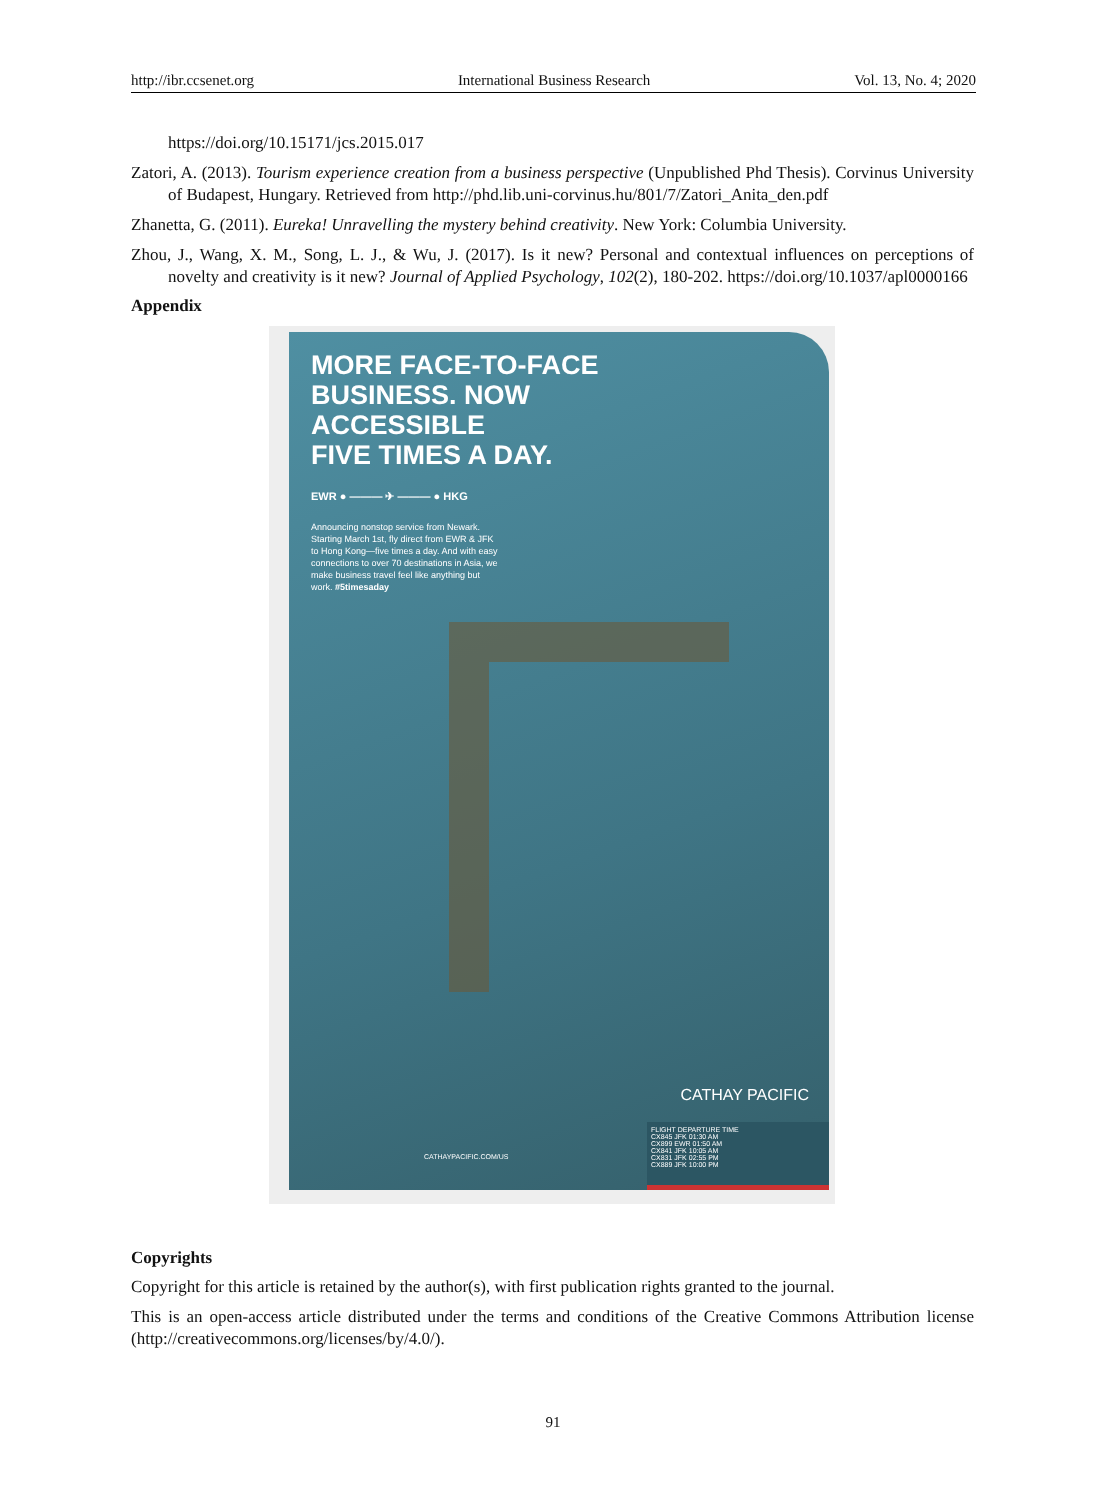http://ibr.ccsenet.org International Business Research Vol. 13, No. 4; 2020
https://doi.org/10.15171/jcs.2015.017
Zatori, A. (2013). Tourism experience creation from a business perspective (Unpublished Phd Thesis). Corvinus University of Budapest, Hungary. Retrieved from http://phd.lib.uni-corvinus.hu/801/7/Zatori_Anita_den.pdf
Zhanetta, G. (2011). Eureka! Unravelling the mystery behind creativity. New York: Columbia University.
Zhou, J., Wang, X. M., Song, L. J., & Wu, J. (2017). Is it new? Personal and contextual influences on perceptions of novelty and creativity is it new? Journal of Applied Psychology, 102(2), 180-202. https://doi.org/10.1037/apl0000166
Appendix
MORE FACE-TO-FACE
BUSINESS. NOW
ACCESSIBLE
FIVE TIMES A DAY.
EWR ● ——— ✈ ——— ● HKG
Announcing nonstop service from Newark. Starting March 1st, fly direct from EWR & JFK to Hong Kong—five times a day. And with easy connections to over 70 destinations in Asia, we make business travel feel like anything but work. #5timesaday
CATHAY PACIFIC
CATHAYPACIFIC.COM/US
FLIGHT DEPARTURE TIME
CX845 JFK 01:30 AM
CX899 EWR 01:50 AM
CX841 JFK 10:05 AM
CX831 JFK 02:55 PM
CX889 JFK 10:00 PM
Copyrights
Copyright for this article is retained by the author(s), with first publication rights granted to the journal.
This is an open-access article distributed under the terms and conditions of the Creative Commons Attribution license (http://creativecommons.org/licenses/by/4.0/).
91